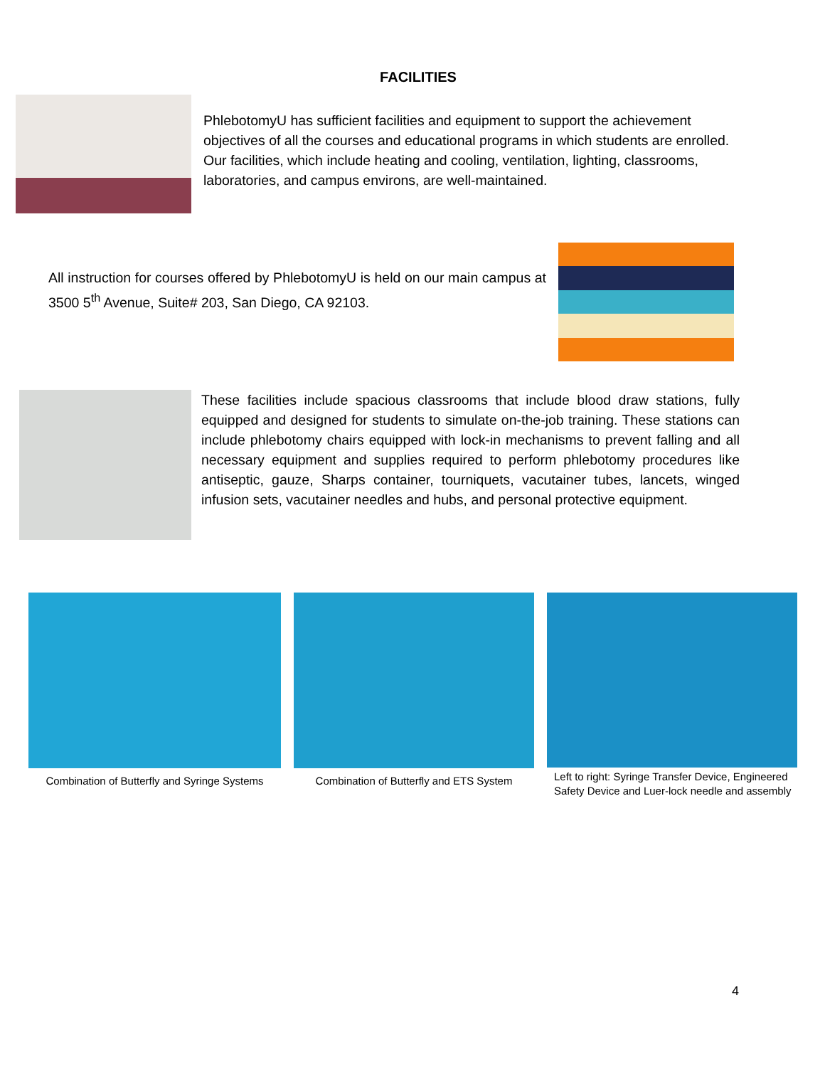FACILITIES
PhlebotomyU has sufficient facilities and equipment to support the achievement objectives of all the courses and educational programs in which students are enrolled. Our facilities, which include heating and cooling, ventilation, lighting, classrooms, laboratories, and campus environs, are well-maintained.
All instruction for courses offered by PhlebotomyU is held on our main campus at 3500 5<sup>th</sup> Avenue, Suite# 203, San Diego, CA 92103.
These facilities include spacious classrooms that include blood draw stations, fully equipped and designed for students to simulate on-the-job training. These stations can include phlebotomy chairs equipped with lock-in mechanisms to prevent falling and all necessary equipment and supplies required to perform phlebotomy procedures like antiseptic, gauze, Sharps container, tourniquets, vacutainer tubes, lancets, winged infusion sets, vacutainer needles and hubs, and personal protective equipment.
Combination of Butterfly and Syringe Systems
Combination of Butterfly and ETS System
Left to right: Syringe Transfer Device, Engineered Safety Device and Luer-lock needle and assembly
4